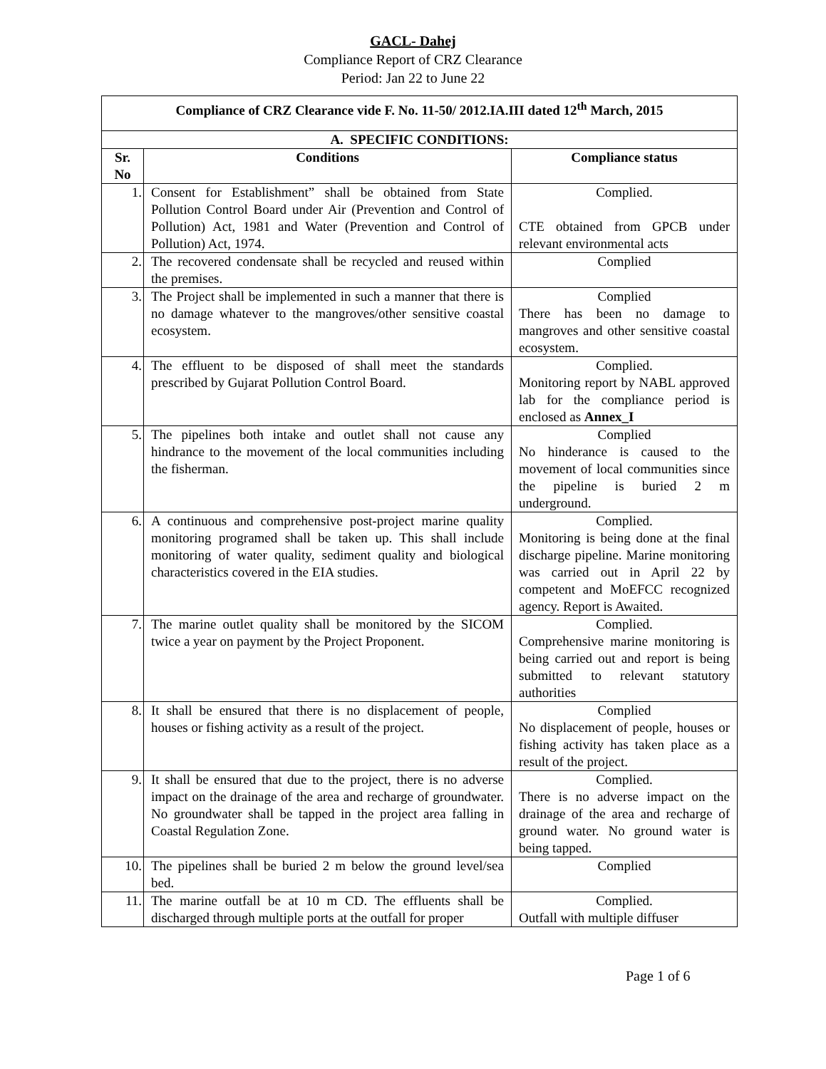GACL- Dahej
Compliance Report of CRZ Clearance
Period: Jan 22 to June 22
| Compliance of CRZ Clearance vide F. No. 11-50/ 2012.IA.III dated 12<sup>th</sup> March, 2015 | | |
| --- | --- | --- |
| A. SPECIFIC CONDITIONS: | | |
| Sr. No | Conditions | Compliance status |
| 1. | Consent for Establishment” shall be obtained from State Pollution Control Board under Air (Prevention and Control of Pollution) Act, 1981 and Water (Prevention and Control of Pollution) Act, 1974. | Complied. CTE obtained from GPCB under relevant environmental acts |
| 2. | The recovered condensate shall be recycled and reused within the premises. | Complied |
| 3. | The Project shall be implemented in such a manner that there is no damage whatever to the mangroves/other sensitive coastal ecosystem. | Complied There has been no damage to mangroves and other sensitive coastal ecosystem. |
| 4. | The effluent to be disposed of shall meet the standards prescribed by Gujarat Pollution Control Board. | Complied. Monitoring report by NABL approved lab for the compliance period is enclosed as Annex_I |
| 5. | The pipelines both intake and outlet shall not cause any hindrance to the movement of the local communities including the fisherman. | Complied No hinderance is caused to the movement of local communities since the pipeline is buried 2 m underground. |
| 6. | A continuous and comprehensive post-project marine quality monitoring programed shall be taken up. This shall include monitoring of water quality, sediment quality and biological characteristics covered in the EIA studies. | Complied. Monitoring is being done at the final discharge pipeline. Marine monitoring was carried out in April 22 by competent and MoEFCC recognized agency. Report is Awaited. |
| 7. | The marine outlet quality shall be monitored by the SICOM twice a year on payment by the Project Proponent. | Complied. Comprehensive marine monitoring is being carried out and report is being submitted to relevant statutory authorities |
| 8. | It shall be ensured that there is no displacement of people, houses or fishing activity as a result of the project. | Complied No displacement of people, houses or fishing activity has taken place as a result of the project. |
| 9. | It shall be ensured that due to the project, there is no adverse impact on the drainage of the area and recharge of groundwater. No groundwater shall be tapped in the project area falling in Coastal Regulation Zone. | Complied. There is no adverse impact on the drainage of the area and recharge of ground water. No ground water is being tapped. |
| 10. | The pipelines shall be buried 2 m below the ground level/sea bed. | Complied |
| 11. | The marine outfall be at 10 m CD. The effluents shall be discharged through multiple ports at the outfall for proper | Complied. Outfall with multiple diffuser |
Page 1 of 6